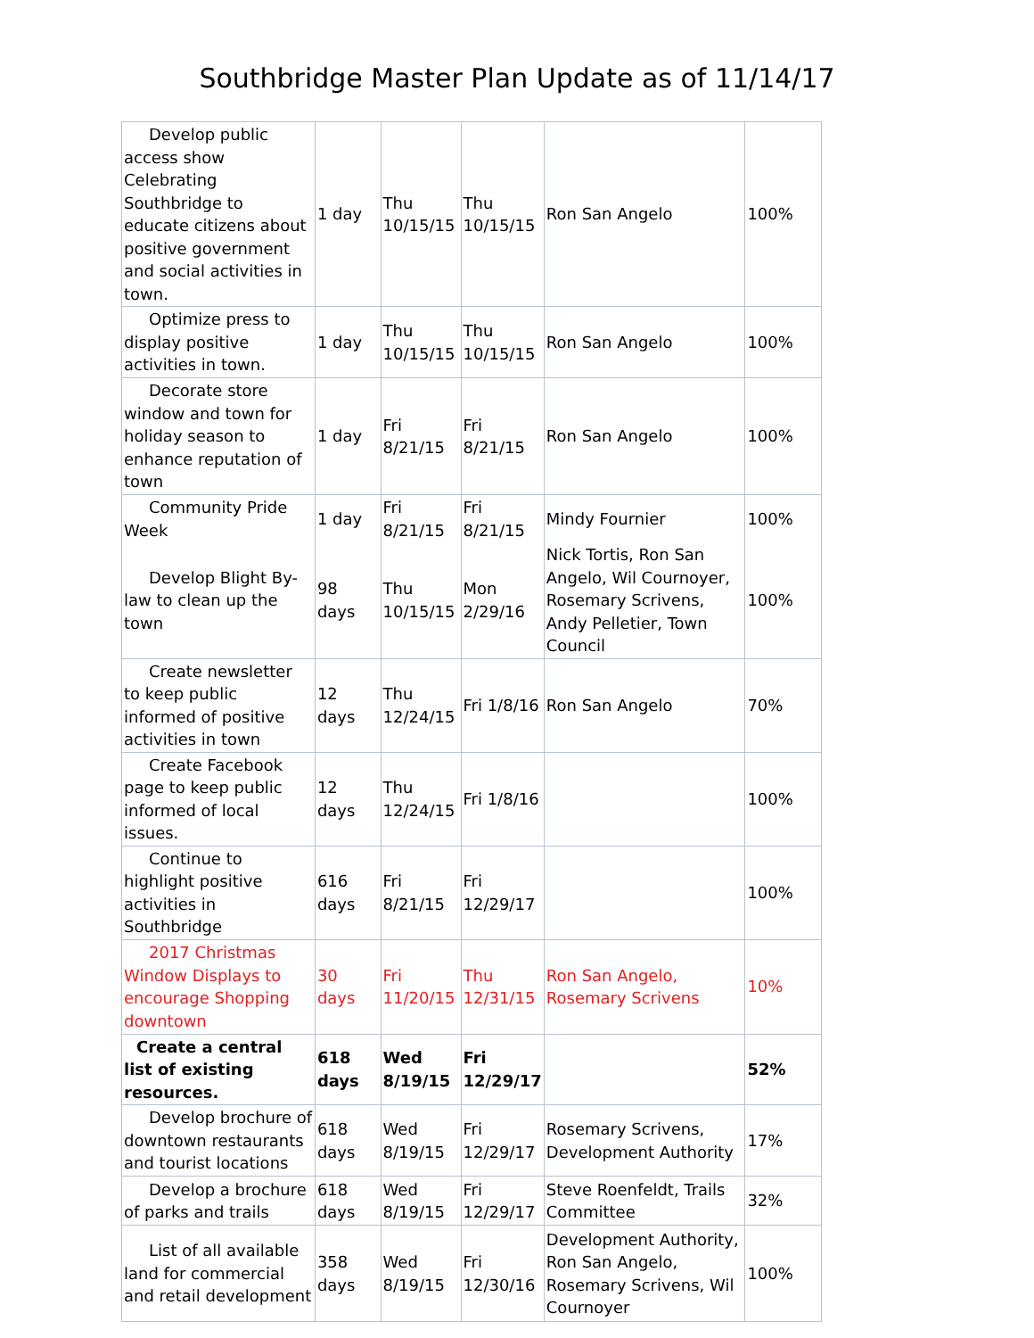Southbridge Master Plan Update as of 11/14/17
| Develop public access show Celebrating Southbridge to educate citizens about positive government and social activities in town. | 1 day | Thu 10/15/15 | Thu 10/15/15 | Ron San Angelo | 100% |
| Optimize press to display positive activities in town. | 1 day | Thu 10/15/15 | Thu 10/15/15 | Ron San Angelo | 100% |
| Decorate store window and town for holiday season to enhance reputation of town | 1 day | Fri 8/21/15 | Fri 8/21/15 | Ron San Angelo | 100% |
| Community Pride Week | 1 day | Fri 8/21/15 | Fri 8/21/15 | Mindy Fournier | 100% |
| Develop Blight By-law to clean up the town | 98 days | Thu 10/15/15 | Mon 2/29/16 | Nick Tortis, Ron San Angelo, Wil Cournoyer, Rosemary Scrivens, Andy Pelletier, Town Council | 100% |
| Create newsletter to keep public informed of positive activities in town | 12 days | Thu 12/24/15 | Fri 1/8/16 | Ron San Angelo | 70% |
| Create Facebook page to keep public informed of local issues. | 12 days | Thu 12/24/15 | Fri 1/8/16 | | 100% |
| Continue to highlight positive activities in Southbridge | 616 days | Fri 8/21/15 | Fri 12/29/17 | | 100% |
| 2017 Christmas Window Displays to encourage Shopping downtown | 30 days | Fri 11/20/15 | Thu 12/31/15 | Ron San Angelo, Rosemary Scrivens | 10% |
| Create a central list of existing resources. | 618 days | Wed 8/19/15 | Fri 12/29/17 | | 52% |
| Develop brochure of downtown restaurants and tourist locations | 618 days | Wed 8/19/15 | Fri 12/29/17 | Rosemary Scrivens, Development Authority | 17% |
| Develop a brochure of parks and trails | 618 days | Wed 8/19/15 | Fri 12/29/17 | Steve Roenfeldt, Trails Committee | 32% |
| List of all available land for commercial and retail development | 358 days | Wed 8/19/15 | Fri 12/30/16 | Development Authority, Ron San Angelo, Rosemary Scrivens, Wil Cournoyer | 100% |